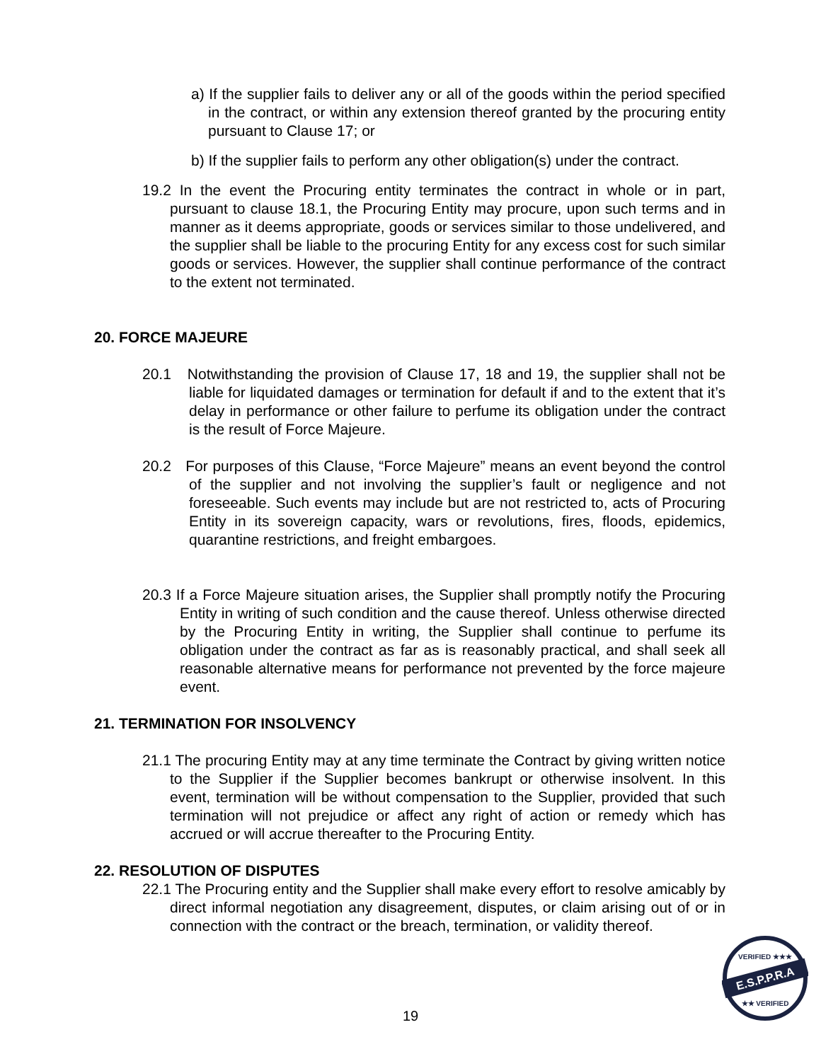a) If the supplier fails to deliver any or all of the goods within the period specified in the contract, or within any extension thereof granted by the procuring entity pursuant to Clause 17; or
b) If the supplier fails to perform any other obligation(s) under the contract.
19.2 In the event the Procuring entity terminates the contract in whole or in part, pursuant to clause 18.1, the Procuring Entity may procure, upon such terms and in manner as it deems appropriate, goods or services similar to those undelivered, and the supplier shall be liable to the procuring Entity for any excess cost for such similar goods or services. However, the supplier shall continue performance of the contract to the extent not terminated.
20. FORCE MAJEURE
20.1 Notwithstanding the provision of Clause 17, 18 and 19, the supplier shall not be liable for liquidated damages or termination for default if and to the extent that it’s delay in performance or other failure to perfume its obligation under the contract is the result of Force Majeure.
20.2 For purposes of this Clause, “Force Majeure” means an event beyond the control of the supplier and not involving the supplier’s fault or negligence and not foreseeable. Such events may include but are not restricted to, acts of Procuring Entity in its sovereign capacity, wars or revolutions, fires, floods, epidemics, quarantine restrictions, and freight embargoes.
20.3 If a Force Majeure situation arises, the Supplier shall promptly notify the Procuring Entity in writing of such condition and the cause thereof. Unless otherwise directed by the Procuring Entity in writing, the Supplier shall continue to perfume its obligation under the contract as far as is reasonably practical, and shall seek all reasonable alternative means for performance not prevented by the force majeure event.
21. TERMINATION FOR INSOLVENCY
21.1 The procuring Entity may at any time terminate the Contract by giving written notice to the Supplier if the Supplier becomes bankrupt or otherwise insolvent. In this event, termination will be without compensation to the Supplier, provided that such termination will not prejudice or affect any right of action or remedy which has accrued or will accrue thereafter to the Procuring Entity.
22. RESOLUTION OF DISPUTES
22.1 The Procuring entity and the Supplier shall make every effort to resolve amicably by direct informal negotiation any disagreement, disputes, or claim arising out of or in connection with the contract or the breach, termination, or validity thereof.
19
E.S.P.P.R.A
VERIFIED ★★★
★★ VERIFIED